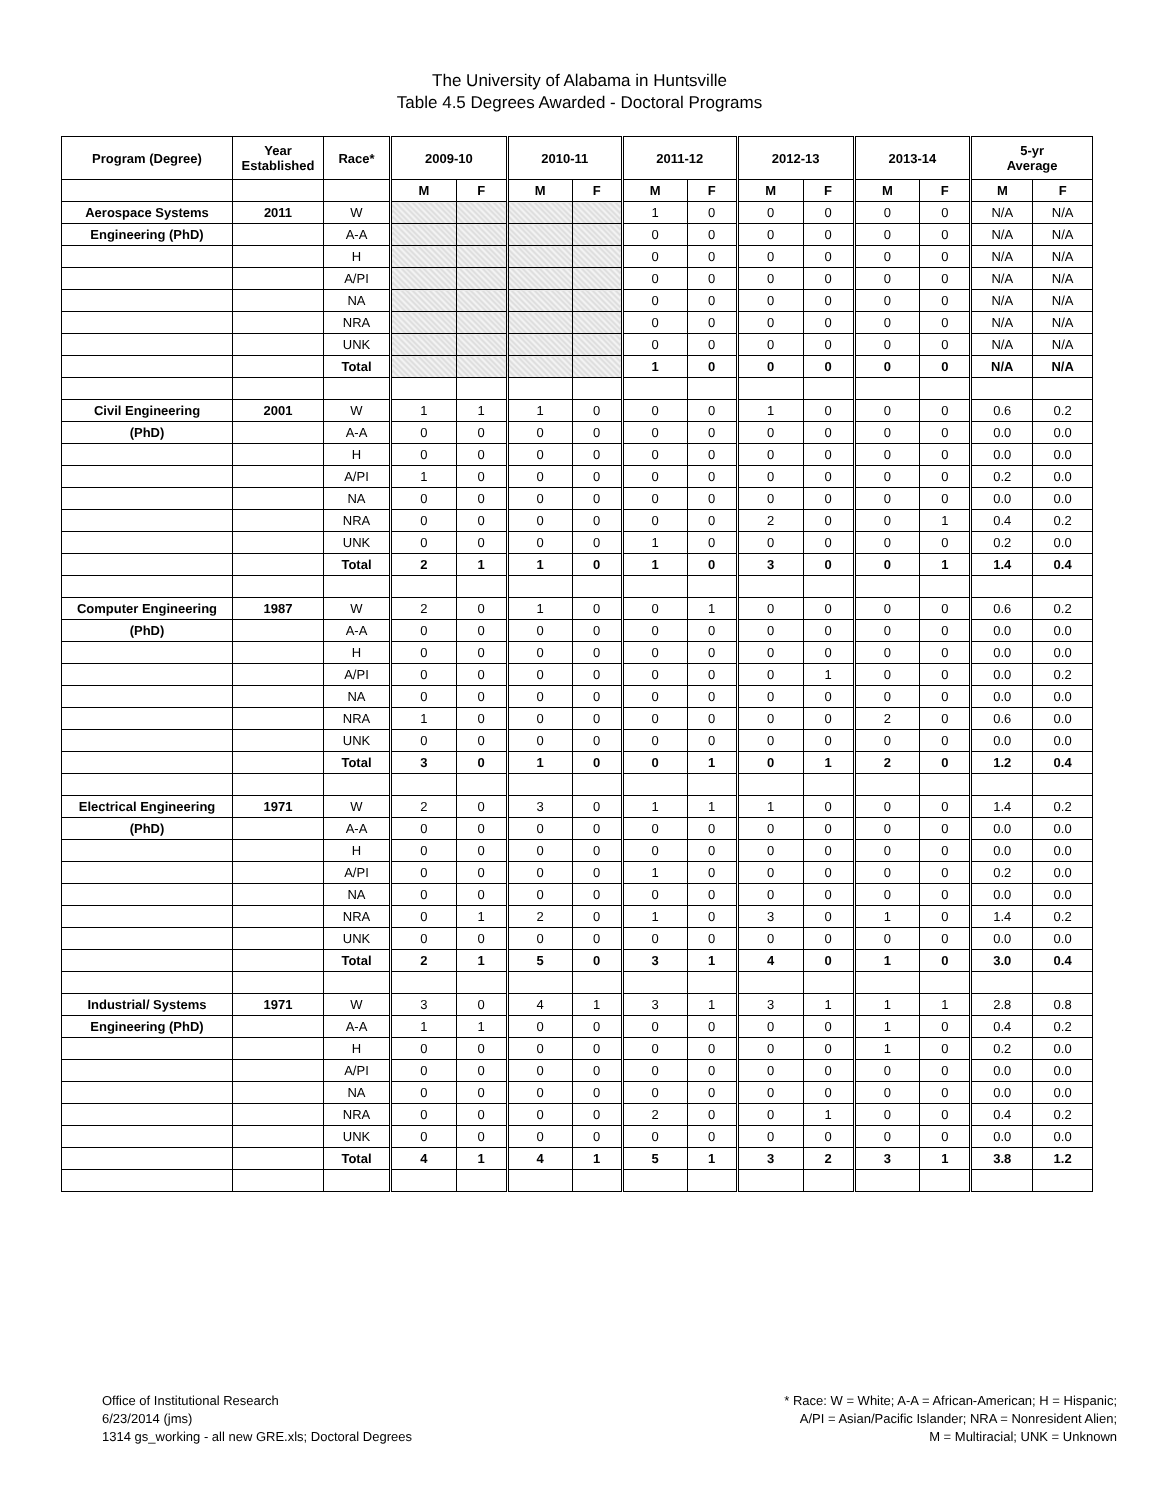The University of Alabama in Huntsville
Table 4.5 Degrees Awarded - Doctoral Programs
| Program (Degree) | Year Established | Race* | 2009-10 | | 2010-11 | | 2011-12 | | 2012-13 | | 2013-14 | | 5-yr Average | |
| --- | --- | --- | --- | --- | --- | --- | --- | --- | --- | --- | --- | --- | --- | --- |
| | | | M | F | M | F | M | F | M | F | M | F | M | F |
| Aerospace Systems | 2011 | W | | | | | 1 | 0 | 0 | 0 | 0 | 0 | N/A | N/A |
| Engineering (PhD) | | A-A | | | | | 0 | 0 | 0 | 0 | 0 | 0 | N/A | N/A |
| | | H | | | | | 0 | 0 | 0 | 0 | 0 | 0 | N/A | N/A |
| | | A/PI | | | | | 0 | 0 | 0 | 0 | 0 | 0 | N/A | N/A |
| | | NA | | | | | 0 | 0 | 0 | 0 | 0 | 0 | N/A | N/A |
| | | NRA | | | | | 0 | 0 | 0 | 0 | 0 | 0 | N/A | N/A |
| | | UNK | | | | | 0 | 0 | 0 | 0 | 0 | 0 | N/A | N/A |
| | | Total | | | | | 1 | 0 | 0 | 0 | 0 | 0 | N/A | N/A |
| Civil Engineering | 2001 | W | 1 | 1 | 1 | 0 | 0 | 0 | 1 | 0 | 0 | 0 | 0.6 | 0.2 |
| (PhD) | | A-A | 0 | 0 | 0 | 0 | 0 | 0 | 0 | 0 | 0 | 0 | 0.0 | 0.0 |
| | | H | 0 | 0 | 0 | 0 | 0 | 0 | 0 | 0 | 0 | 0 | 0.0 | 0.0 |
| | | A/PI | 1 | 0 | 0 | 0 | 0 | 0 | 0 | 0 | 0 | 0 | 0.2 | 0.0 |
| | | NA | 0 | 0 | 0 | 0 | 0 | 0 | 0 | 0 | 0 | 0 | 0.0 | 0.0 |
| | | NRA | 0 | 0 | 0 | 0 | 0 | 0 | 2 | 0 | 0 | 1 | 0.4 | 0.2 |
| | | UNK | 0 | 0 | 0 | 0 | 1 | 0 | 0 | 0 | 0 | 0 | 0.2 | 0.0 |
| | | Total | 2 | 1 | 1 | 0 | 1 | 0 | 3 | 0 | 0 | 1 | 1.4 | 0.4 |
| Computer Engineering | 1987 | W | 2 | 0 | 1 | 0 | 0 | 1 | 0 | 0 | 0 | 0 | 0.6 | 0.2 |
| (PhD) | | A-A | 0 | 0 | 0 | 0 | 0 | 0 | 0 | 0 | 0 | 0 | 0.0 | 0.0 |
| | | H | 0 | 0 | 0 | 0 | 0 | 0 | 0 | 0 | 0 | 0 | 0.0 | 0.0 |
| | | A/PI | 0 | 0 | 0 | 0 | 0 | 0 | 0 | 1 | 0 | 0 | 0.0 | 0.2 |
| | | NA | 0 | 0 | 0 | 0 | 0 | 0 | 0 | 0 | 0 | 0 | 0.0 | 0.0 |
| | | NRA | 1 | 0 | 0 | 0 | 0 | 0 | 0 | 0 | 2 | 0 | 0.6 | 0.0 |
| | | UNK | 0 | 0 | 0 | 0 | 0 | 0 | 0 | 0 | 0 | 0 | 0.0 | 0.0 |
| | | Total | 3 | 0 | 1 | 0 | 0 | 1 | 0 | 1 | 2 | 0 | 1.2 | 0.4 |
| Electrical Engineering | 1971 | W | 2 | 0 | 3 | 0 | 1 | 1 | 1 | 0 | 0 | 0 | 1.4 | 0.2 |
| (PhD) | | A-A | 0 | 0 | 0 | 0 | 0 | 0 | 0 | 0 | 0 | 0 | 0.0 | 0.0 |
| | | H | 0 | 0 | 0 | 0 | 0 | 0 | 0 | 0 | 0 | 0 | 0.0 | 0.0 |
| | | A/PI | 0 | 0 | 0 | 0 | 1 | 0 | 0 | 0 | 0 | 0 | 0.2 | 0.0 |
| | | NA | 0 | 0 | 0 | 0 | 0 | 0 | 0 | 0 | 0 | 0 | 0.0 | 0.0 |
| | | NRA | 0 | 1 | 2 | 0 | 1 | 0 | 3 | 0 | 1 | 0 | 1.4 | 0.2 |
| | | UNK | 0 | 0 | 0 | 0 | 0 | 0 | 0 | 0 | 0 | 0 | 0.0 | 0.0 |
| | | Total | 2 | 1 | 5 | 0 | 3 | 1 | 4 | 0 | 1 | 0 | 3.0 | 0.4 |
| Industrial/ Systems | 1971 | W | 3 | 0 | 4 | 1 | 3 | 1 | 3 | 1 | 1 | 1 | 2.8 | 0.8 |
| Engineering (PhD) | | A-A | 1 | 1 | 0 | 0 | 0 | 0 | 0 | 0 | 1 | 0 | 0.4 | 0.2 |
| | | H | 0 | 0 | 0 | 0 | 0 | 0 | 0 | 0 | 1 | 0 | 0.2 | 0.0 |
| | | A/PI | 0 | 0 | 0 | 0 | 0 | 0 | 0 | 0 | 0 | 0 | 0.0 | 0.0 |
| | | NA | 0 | 0 | 0 | 0 | 0 | 0 | 0 | 0 | 0 | 0 | 0.0 | 0.0 |
| | | NRA | 0 | 0 | 0 | 0 | 2 | 0 | 0 | 1 | 0 | 0 | 0.4 | 0.2 |
| | | UNK | 0 | 0 | 0 | 0 | 0 | 0 | 0 | 0 | 0 | 0 | 0.0 | 0.0 |
| | | Total | 4 | 1 | 4 | 1 | 5 | 1 | 3 | 2 | 3 | 1 | 3.8 | 1.2 |
Office of Institutional Research
6/23/2014 (jms)
1314 gs_working - all new GRE.xls; Doctoral Degrees
* Race: W = White; A-A = African-American; H = Hispanic;
A/PI = Asian/Pacific Islander; NRA = Nonresident Alien;
M = Multiracial; UNK = Unknown